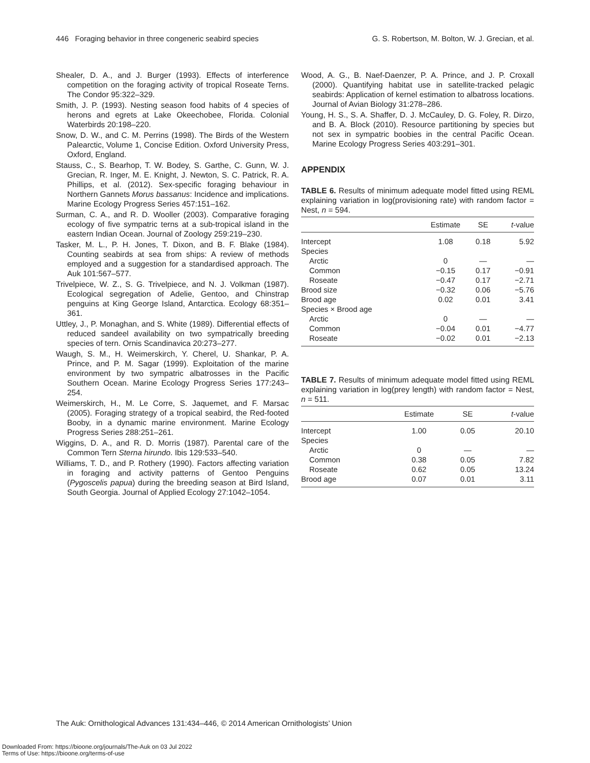446 Foraging behavior in three congeneric seabird species G. S. Robertson, M. Bolton, W. J. Grecian, et al.
Shealer, D. A., and J. Burger (1993). Effects of interference competition on the foraging activity of tropical Roseate Terns. The Condor 95:322–329.
Smith, J. P. (1993). Nesting season food habits of 4 species of herons and egrets at Lake Okeechobee, Florida. Colonial Waterbirds 20:198–220.
Snow, D. W., and C. M. Perrins (1998). The Birds of the Western Palearctic, Volume 1, Concise Edition. Oxford University Press, Oxford, England.
Stauss, C., S. Bearhop, T. W. Bodey, S. Garthe, C. Gunn, W. J. Grecian, R. Inger, M. E. Knight, J. Newton, S. C. Patrick, R. A. Phillips, et al. (2012). Sex-specific foraging behaviour in Northern Gannets Morus bassanus: Incidence and implications. Marine Ecology Progress Series 457:151–162.
Surman, C. A., and R. D. Wooller (2003). Comparative foraging ecology of five sympatric terns at a sub-tropical island in the eastern Indian Ocean. Journal of Zoology 259:219–230.
Tasker, M. L., P. H. Jones, T. Dixon, and B. F. Blake (1984). Counting seabirds at sea from ships: A review of methods employed and a suggestion for a standardised approach. The Auk 101:567–577.
Trivelpiece, W. Z., S. G. Trivelpiece, and N. J. Volkman (1987). Ecological segregation of Adelie, Gentoo, and Chinstrap penguins at King George Island, Antarctica. Ecology 68:351–361.
Uttley, J., P. Monaghan, and S. White (1989). Differential effects of reduced sandeel availability on two sympatrically breeding species of tern. Ornis Scandinavica 20:273–277.
Waugh, S. M., H. Weimerskirch, Y. Cherel, U. Shankar, P. A. Prince, and P. M. Sagar (1999). Exploitation of the marine environment by two sympatric albatrosses in the Pacific Southern Ocean. Marine Ecology Progress Series 177:243–254.
Weimerskirch, H., M. Le Corre, S. Jaquemet, and F. Marsac (2005). Foraging strategy of a tropical seabird, the Red-footed Booby, in a dynamic marine environment. Marine Ecology Progress Series 288:251–261.
Wiggins, D. A., and R. D. Morris (1987). Parental care of the Common Tern Sterna hirundo. Ibis 129:533–540.
Williams, T. D., and P. Rothery (1990). Factors affecting variation in foraging and activity patterns of Gentoo Penguins (Pygoscelis papua) during the breeding season at Bird Island, South Georgia. Journal of Applied Ecology 27:1042–1054.
Wood, A. G., B. Naef-Daenzer, P. A. Prince, and J. P. Croxall (2000). Quantifying habitat use in satellite-tracked pelagic seabirds: Application of kernel estimation to albatross locations. Journal of Avian Biology 31:278–286.
Young, H. S., S. A. Shaffer, D. J. McCauley, D. G. Foley, R. Dirzo, and B. A. Block (2010). Resource partitioning by species but not sex in sympatric boobies in the central Pacific Ocean. Marine Ecology Progress Series 403:291–301.
APPENDIX
TABLE 6. Results of minimum adequate model fitted using REML explaining variation in log(provisioning rate) with random factor = Nest, n = 594.
| | Estimate | SE | t -value |
| --- | --- | --- | --- |
| Intercept | 1.08 | 0.18 | 5.92 |
| Species | | | |
| Arctic | 0 | — | — |
| Common | −0.15 | 0.17 | −0.91 |
| Roseate | −0.47 | 0.17 | −2.71 |
| Brood size | −0.32 | 0.06 | −5.76 |
| Brood age | 0.02 | 0.01 | 3.41 |
| Species × Brood age | | | |
| Arctic | 0 | — | — |
| Common | −0.04 | 0.01 | −4.77 |
| Roseate | −0.02 | 0.01 | −2.13 |
TABLE 7. Results of minimum adequate model fitted using REML explaining variation in log(prey length) with random factor = Nest, n = 511.
| | Estimate | SE | t -value |
| --- | --- | --- | --- |
| Intercept | 1.00 | 0.05 | 20.10 |
| Species | | | |
| Arctic | 0 | — | — |
| Common | 0.38 | 0.05 | 7.82 |
| Roseate | 0.62 | 0.05 | 13.24 |
| Brood age | 0.07 | 0.01 | 3.11 |
The Auk: Ornithological Advances 131:434–446, © 2014 American Ornithologists’ Union
Downloaded From: https://bioone.org/journals/The-Auk on 03 Jul 2022
Terms of Use: https://bioone.org/terms-of-use